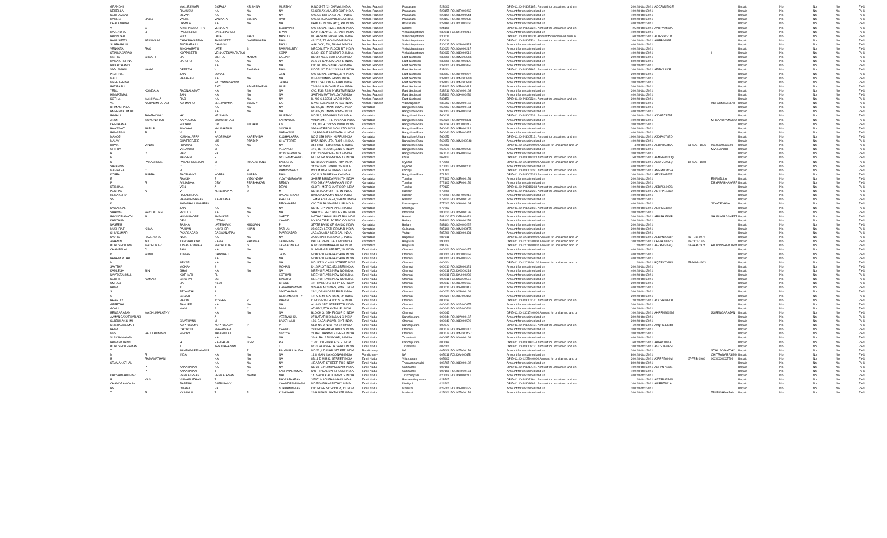| GRANDHI | | MALLESWARI | GOPALA | KRISHNA | MURTHY | H.NO.3-27 (2) CHAVAL INDIA | Andhra Pradesh | Prakasam | 523002 | DPID-CLID-IN3031651 Amount for unclaimed and un | 200 28-Oct-2021 | AOCPM6593E | | | Unpaid | No | No | No | FY-1 |
| NERELLA | | RAMUDU | NA | NA | NA | 56,SRILAXMI AUTO COF INDIA | Andhra Pradesh | Prakasam | 523155 FOLIOR000263 | Amount for unclaimed and un | 100 28-Oct-2021 | | | | Unpaid | No | No | No | FY-1 |
| SUDHAMANI | | DEVAKI | NA | NA | NA | C/O.56, SRI LAXMI AUT INDIA | Andhra Pradesh | Prakasam | 523155 FOLIOS000544 | Amount for unclaimed and un | 100 28-Oct-2021 | | | | Unpaid | No | No | No | FY-1 |
| RAMESH | BABU | VANIK | VANKATA | SUBBA | RAO | C/O.SRIKANAKADURGA INDIA | Andhra Pradesh | Prakasam | 523157 FOLIOR000037 | Amount for unclaimed and un | 600 28-Oct-2021 | | | | Unpaid | No | No | No | FY-1 |
| CHALANAIAH | | UPPALA | NA | NA | NA | UPPUGUNDUR (PO), PR INDIA | Andhra Pradesh | Prakasam | 523186 FOLIOC000166 | Amount for unclaimed and un | 400 28-Oct-2021 | | | | Unpaid | No | No | No | FY-1 |
| V | G | KRISHNAMURTHY | VENKATA | | SUBBAIAH | C/O ROYAL INVESTMEN INDIA | Andhra Pradesh | Nellore | 524101 | DPID-CLID-IN3023241 Amount for unclaimed and un | 25 28-Oct-2021 | AAUPV2489A | | | Unpaid | No | No | No | FY-1 |
| RAJENDRA | B | PANCHBHAI | LATEBHAYYAJI | | SPAN | MAINTENANCE DEPART INDIA | Andhra Pradesh | Vishakhapatnam | 530011 FOLIOR000218 | Amount for unclaimed and un | 400 28-Oct-2021 | | | | Unpaid | No | No | No | FY-1 |
| RAVINDER | | SUD | LATE | SHRI | MKSUD | 01, BASANT NAVAL PAR INDIA | Andhra Pradesh | Vishakhapatnam | 530014 | DPID-CLID-IN3011511 Amount for unclaimed and un | 60 28-Oct-2021 | ALTPS3631D | | | Unpaid | No | No | No | FY-1 |
| BHIMISETTI | SRINIVASA | CHAKRAVARTHY | BHIMISETTI | GANESWARA | RAO | 44-27-5, T2 GOVINDA R INDIA | Andhra Pradesh | Vishakhapatnam | 530016 | DPID-CLID-IN3023241 Amount for unclaimed and un | 100 28-Oct-2021 | AIPPB9463P | | | Unpaid | No | No | No | FY-1 |
| SUBBARAJU | | RUDRARAJU | CHVSSN | | RAJU | A-BLOCK, F/8, RAMALA INDIA | Andhra Pradesh | Vishakhapatnam | 530017 FOLIOS000523 | Amount for unclaimed and un | 400 28-Oct-2021 | | | | Unpaid | No | No | No | FY-1 |
| VENKATA | RAO | SINGHARATU | LATE | S | RAMAMURTY | MECON, 5TH FLOOR RT INDIA | Andhra Pradesh | Vishakhapatnam | 530020 FOLIOV000217 | Amount for unclaimed and un | 400 28-Oct-2021 | | | | Unpaid | No | No | No | FY-1 |
| SRINIVASARAO | | KOPPISETTI | VENKATESWARARAO | | KOPP | Q.NO. 328-F SECTOR-2, INDIA | Andhra Pradesh | Vishakhapatnam | 530032 FOLIOS000516 | Amount for unclaimed and un | 400 28-Oct-2021 | | | I | Unpaid | No | No | No | FY-1 |
| MEHTA | SHANTI | BAI | MEHTA | MADAN | LALJAIN | DOOR NO.5-3-38, LATC INDIA | Andhra Pradesh | East Godavari | 533001 FOLIOM000366 | Amount for unclaimed and un | 200 28-Oct-2021 | | | | Unpaid | No | No | No | FY-1 |
| RAMAKRISHNA | | BATCHU | NA | NA | NA | 25-6-36 GANJAMUARI S INDIA | Andhra Pradesh | East Godavari | 533001 FOLIOR000320 | Amount for unclaimed and un | 600 28-Oct-2021 | | | | Unpaid | No | No | No | FY-1 |
| RIKABCHAND | | | NA | NA | NA | C/O.PITANE SATHI RAJ INDIA | Andhra Pradesh | East Godavari | 533001 FOLIOR000455 | Amount for unclaimed and un | 200 28-Oct-2021 | | | | Unpaid | No | No | No | FY-1 |
| VADLAMANI | NAGA | DEEPTHI | V | RAMANA | RAO | DOOR NO 7-8-22 VILLAP INDIA | Andhra Pradesh | East Godavari | 533004 | DPID-CLID-IN3028631 Amount for unclaimed and un | 100 28-Oct-2021 | AFIPV4340P | | | Unpaid | No | No | No | FY-1 |
| PRAFFUL | | JAIN | SOKAL | | JAIN | C/O SOKAL CHAND,37-9 INDIA | Andhra Pradesh | East Godavari | 533007 FOLIOP000277 | Amount for unclaimed and un | 200 28-Oct-2021 | | | | Unpaid | No | No | No | FY-1 |
| MALI | | RAJARAM | NA | NA | NA | 8-24-103,MAIN ROAD, INDIA | Andhra Pradesh | East Godavari | 533101 FOLIOM000250 | Amount for unclaimed and un | 200 28-Oct-2021 | | | | Unpaid | No | No | No | FY-1 |
| MEERABHAYI | | | SATYANARAYANA | | JAKKA | W/O J SATYANARAYAN INDIA | Andhra Pradesh | East Godavari | 533103 FOLIOM000358 | Amount for unclaimed and un | 200 28-Oct-2021 | | | | Unpaid | No | No | No | FY-1 |
| RATIBABU | | | RATI | ADINERAYENA | MUR | 76-5-16 GANDHIPURAM INDIA | Andhra Pradesh | East Godavari | 533103 FOLIOR000413 | Amount for unclaimed and un | 200 28-Oct-2021 | | | | Unpaid | No | No | No | FY-1 |
| YEDU | KONDALA | RAONALAMATI | NA | NA | NA | C/O, ESS ESS INVESTME INDIA | Andhra Pradesh | East Godavari | 533216 FOLIOY000163 | Amount for unclaimed and un | 200 28-Oct-2021 | | | | Unpaid | No | No | No | FY-1 |
| HIMMATMAL | | JAIN | NA | NA | NA | SAIT HIMMATMAL JAYA INDIA | Andhra Pradesh | East Godavari | 533401 FOLIOH000234 | Amount for unclaimed and un | 400 28-Oct-2021 | | | | Unpaid | No | No | No | FY-1 |
| KOTHA | MANIKYALA | RAO | NA | NA | NA | D. NO 6.4.235/1 MADH INDIA | Andhra Pradesh | East Godavari | 533450 | DPID-CLID-IN3023241 Amount for unclaimed and un | 200 28-Oct-2021 | | | | Unpaid | No | No | No | FY-1 |
| VL | NARASIMHARAO | KURMAPU | SEETARAMA | SWAMY | LAT | K.V.C. NARASIMHARAO INDIA | Andhra Pradesh | Vizianagaram | 535002 FOLIOV000160 | Amount for unclaimed and un | 400 28-Oct-2021 | | | KSHARMILADEVI | Unpaid | No | No | No | FY-1 |
| BHIMACHALA | | | NA | NA | NA | NO-65,1ST MAIN LOWE INDIA | Karnataka | Bangalore Rural | 560003 FOLIOB000164 | Amount for unclaimed and un | 400 28-Oct-2021 | | | | Unpaid | No | No | No | FY-1 |
| HMEENAKUMARI | | | NA | NA | NA | NO-65,1ST MAIN LOWE INDIA | Karnataka | Bangalore Rural | 560003 FOLIOH000161 | Amount for unclaimed and un | 400 28-Oct-2021 | | | | Unpaid | No | No | No | FY-1 |
| RAGHU | BHARADWAJ | HK | KRISHNA | | MURTHY | NO.392, 3RD MAIN RO/ INDIA | Karnataka | Bangalore Urban | 560019 | DPID-CLID-IN3002391 Amount for unclaimed and un | 100 28-Oct-2021 | AJGPR7373E | | | Unpaid | No | No | No | FY-1 |
| ARUN | MUKUNDRAO | KAPNADAK | MUKUNDRAO | | KAPNADAK | VYSPRIME THE VYSYA B INDIA | Karnataka | Bangalore Rural | 560025 FOLIOA000331 | Amount for unclaimed and un | 400 28-Oct-2021 | | | MRSANUPAMAMU | Unpaid | No | No | No | FY-1 |
| CHETHANA | | SUDHIR | DR | SUDHIR | KN | 149, 10TH CROSS INDIR INDIA | Karnataka | Bangalore Rural | 560038 FOLIOC000212 | Amount for unclaimed and un | 200 28-Oct-2021 | | | | Unpaid | No | No | No | FY-1 |
| BHAGWAT | SARUP | SINGHAL | KHUSHIRAM | | SINGHAL | VASANT PROVISION STO INDIA | Karnataka | Bangalore Rural | 560040 FOLIOB000214 | Amount for unclaimed and un | 200 28-Oct-2021 | | | | Unpaid | No | No | No | FY-1 |
| RAMARAO | P | V | P | | NARAYANA | 103,BASAVESSAWARA N INDIA | Karnataka | Bangalore Rural | 560040 FOLIOR000327 | Amount for unclaimed and un | 400 28-Oct-2021 | | | | Unpaid | No | No | No | FY-1 |
| MANOJ | | KUSHALAPPA | KADEMADA | KAREANDA | KUSHALAPPA | NO 2 4TH MAIN KUPPU INDIA | Karnataka | Bangalore Urban | 560052 | DPID-CLID-IN3005131 Amount for unclaimed and un | 1000 28-Oct-2021 | AJQPK0782Q | | | Unpaid | No | No | No | FY-1 |
| MALAY | | CHATTERJEE | MR | PRADIP | CHATTERJE | BATA INDIA LTD. PLOT 1 INDIA | Karnataka | Bangalore Rural | 560058 FOLIOM000248 | Amount for unclaimed and un | 400 28-Oct-2021 | | | | Unpaid | No | No | No | FY-1 |
| DIPAK | VINOD | RUNWAL | NA | NA | NA | 34,FIRST FLOOR,2ND C INDIA | Karnataka | Bangalore Rural | 560068 | DPID-CLID-1202000000 Amount for unclaimed and un | 4 28-Oct-2021 | AEBPR5345A | 03-MAR-1976 | XXXXXXXX6206 | Unpaid | No | No | No | FY-1 |
| CHITRA | | VELAYUDH | M | | VELAYUDH | 471, 1ST FLOOR,22ND C INDIA | Karnataka | Bangalore Rural | 560070 FOLIOC000236 | Amount for unclaimed and un | 400 28-Oct-2021 | | | MVELAYUDH | Unpaid | No | No | No | FY-1 |
| H | D | RAVI | HK | | DODDEGOWDA | C/O Y.S.SRIDHAR,NO.5 INDIA | Karnataka | Bangalore Rural | 560070 FOLIOH000157 | Amount for unclaimed and un | 200 28-Oct-2021 | | | | Unpaid | No | No | No | FY-1 |
| G | | NAVEEN | B | | GOTHAMCHAND | GULECHA AGENCIES 17 INDIA | Karnataka | Kolar | 563122 | DPID-CLID-IN3019263 Amount for unclaimed and un | 50 28-Oct-2021 | AFMPG1160Q | | | Unpaid | No | No | No | FY-1 |
| S | PAKASHMAL | PAKASHMALJAIN | M | RIKABCHAND | SALECHA | NO 1525 VINOBHA ROA INDIA | Karnataka | Mysore | 570001 | DPID-CLID-1201060000 Amount for unclaimed and un | 100 28-Oct-2021 | ADDPJ7251Q | 10-MAR-1958 | | Unpaid | No | No | No | FY-1 |
| SAVANNA | | C | C | | GOWDA | 342/A,2MN, GOKUL 25 INDIA | Karnataka | Mysore | 570002 FOLIOS000200 | Amount for unclaimed and un | 400 28-Oct-2021 | | | | Unpaid | No | No | No | FY-1 |
| MAMATHA | C | R | C | H | RAMASWAMY | W/O MADHUSUDHAN I INDIA | Karnataka | Kodagu | 571201 | DPID-CLID-IN3002391 Amount for unclaimed and un | 100 28-Oct-2021 | ANEPM0413A | | | Unpaid | No | No | No | FY-1 |
| KOPPA | SUBBA | RAORAMYA | KOPPA | SUBBA | RAO | C/O K S RAMESHA KA INDIA | Karnataka | Bangalore Rural | 571501 | DPID-CLID-IN3002393 Amount for unclaimed and un | 100 28-Oct-2021 | ARXPS6322F | | | Unpaid | No | No | No | FY-1 |
| E | | RAMSH | E | VIJAYNDRA | VIJAYNDRANAIK | SHREE BRINDAVAN 4TH INDIA | Karnataka | Tumkur | 572102 FOLIOE000151 | Amount for unclaimed and un | 200 28-Oct-2021 | | | EMANJULA | Unpaid | No | No | No | FY-1 |
| P | R | ANUADHA | DRY | PRABHAKAR | REDDY | W/O DR.Y PRABHAKAR INDIA | Karnataka | Tumkur | 572102 FOLIOP000156 | Amount for unclaimed and un | 200 28-Oct-2021 | | | DRYPRABHAKARR | Unpaid | No | No | No | FY-1 |
| KRISHNA | | VENI | A | R | DEVO | CLOTH MERCHANT SOP INDIA | Karnataka | Tumkur | 572137 | DPID-CLID-IN3019263 Amount for unclaimed and un | 100 28-Oct-2021 | ASBPK6902G | | | Unpaid | No | No | No | FY-1 |
| PUSHPA | N | V | KENCHAPPA | D | M | NO.1415/A NORTHERN INDIA | Karnataka | Hassan | 573201 | DPID-CLID-IN3002391 Amount for unclaimed and un | 200 28-Oct-2021 | AOTPP1596D | | | Unpaid | No | No | No | FY-1 |
| HEMAKSHY | | RAJASHEKAR | R | | RAJASHEKAR | BYRAVA SWAMY NILAY INDIA | Karnataka | Hassan | 573201 FOLIOH000217 | Amount for unclaimed and un | 400 28-Oct-2021 | | | | Unpaid | No | No | No | FY-1 |
| SN | | RAMAKRISHNAN | NARAYANA | | BHATTA | TEMPLE STREET, SHANTI INDIA | Karnataka | Hassan | 573220 FOLIOS000180 | Amount for unclaimed and un | 100 28-Oct-2021 | | | | Unpaid | No | No | No | FY-1 |
| K | | SHAMBHULINGAPPK | | | REVANAPPA | C/O T M BASAVARAJ UP INDIA | Karnataka | Davanagere | 577002 FOLIOK000163 | Amount for unclaimed and un | 400 28-Oct-2021 | | | JAYADEVASA | Unpaid | No | No | No | FY-1 |
| KAWARLAL | | JAIN | NA | NA | NA | NO 47 UPPARARAKERI INDIA | Karnataka | Shimoga | 577202 | DPID-CLID-IN3022691 Amount for unclaimed and un | 100 28-Oct-2021 | ACIPK5285D | | | Unpaid | No | No | No | FY-1 |
| SAHYOG | SECURITIES | PVTLTD | NA | NA | NA | SAHYOG SECURITIES PV INDIA | Karnataka | Dharwad | 580020 FOLIOS000195 | Amount for unclaimed and un | 200 28-Oct-2021 | | | | Unpaid | No | No | No | FY-1 |
| RAVINDRANATH | S | HONNAKOTE | SHANKAR | G | SHETTI | MATHA CHAWL POST BIN INDIA | Karnataka | Haveri | 581106 FOLIOR000429 | Amount for unclaimed and un | 200 28-Oct-2021 | ABUPH3596P | | SHANKARGSHETTI | Unpaid | No | No | No | FY-1 |
| KANCHAN | | DEVI | UTTAM | | CHAND | MYSOLITE ELECTRIC CO INDIA | Karnataka | Bellary | 583101 FOLIOK000258 | Amount for unclaimed and un | 200 28-Oct-2021 | | | | Unpaid | No | No | No | FY-1 |
| NASEER | | BASHA | LATESHAIK | HUSSAIN | P | STATE BANK OF MAYSC INDIA | Karnataka | Bellary | 583104 FOLION000222 | Amount for unclaimed and un | 200 28-Oct-2021 | | | | Unpaid | No | No | No | FY-1 |
| MUSHRAF | KHAN | PAJHAN | NAVSHER | KHAN | PATHAN | 23,COZY LEATHER MAR INDIA | Karnataka | Gulbarga | 585101 FOLIOM000475 | Amount for unclaimed and un | 200 28-Oct-2021 | | | | Unpaid | No | No | No | FY-1 |
| SHIVKUMAR | | PYARSABADI | BASWANAPPA | | PYARSABAD | JAGADAMBA MEDICAL INDIA | Karnataka | Yadgir | 585201 FOLIOS000431 | Amount for unclaimed and un | 400 28-Oct-2021 | | | | Unpaid | No | No | No | FY-1 |
| SAVITA | RAJENDRA | NAIK | NA | NA | NA | ANUGRAH TC ROAD , . INDIA | Karnataka | Bagalkot | 587311 | DPID-CLID-1201060000 Amount for unclaimed and un | 100 28-Oct-2021 | AESPN2058P | 26-FEB-1972 | | Unpaid | No | No | No | FY-1 |
| ASHWINI | AJIT | KANGRALKAR | RAMA | BHARMA | TAKKEKAR | DATTATREYA GALLI AD INDIA | Karnataka | Belgaum | 590005 | DPID-CLID-1201330000 Amount for unclaimed and un | 100 28-Oct-2021 | CBFPK0107G | 26-OCT-1977 | | Unpaid | No | No | No | FY-1 |
| PURUSHOTTAM | MADHUKAR | TASAGAONKAR | MADHUKAR | G | TASAAONKAR | H NO 3109 MIRPANI TAI INDIA | Karnataka | Belgaum | 591237 | DPID-CLID-1201060002 Amount for unclaimed and un | 1 28-Oct-2021 | AFZPP6453Q | 03-SEP-1974 | PRAVINSHIVAJIPO | Unpaid | No | No | No | FY-1 |
| CHAMPALAL | D | JAIN | NA | NA | NA | 5, SAMBIAR STREET, 2N INDIA | Tamil Nadu | Chennai | 600001 FOLIOC000172 | Amount for unclaimed and un | 400 28-Oct-2021 | | | | Unpaid | No | No | No | FY-1 |
| D | SUNIL | KUMAR | DHANRAJ | | JAIIN | 52 PORTUGUESE CHUR INDIA | Tamil Nadu | Chennai | 600001 FOLIOD000157 | Amount for unclaimed and un | 400 28-Oct-2021 | | | | Unpaid | No | No | No | FY-1 |
| RPREMLATHA | | | NA | NA | NA | 52 PORTUGUESE CHUR INDIA | Tamil Nadu | Chennai | 600001 FOLIOR000172 | Amount for unclaimed and un | 400 28-Oct-2021 | | | | Unpaid | No | No | No | FY-1 |
| M | | SEKAR | NA | NA | NA | NO. 5 T S V KOIL STREET INDIA | Tamil Nadu | Chennai | 600004 | DPID-CLID-1201910102 Amount for unclaimed and un | 1 28-Oct-2021 | BQZPS7048N | 25-AUG-1963 | | Unpaid | No | No | No | FY-1 |
| SAVITHA | | MOHAN | S | | MOHAN | D-16,PLOT NO.473,SREI INDIA | Tamil Nadu | Chennai | 600010 FOLIOS000324 | Amount for unclaimed and un | 200 28-Oct-2021 | | | | Unpaid | No | No | No | FY-1 |
| KAMLESH | SIN | GHVI | NA | NA | NA | MEENU FLATS NEW NO INDIA | Tamil Nadu | Chennai | 600011 FOLIOK000248 | Amount for unclaimed and un | 400 28-Oct-2021 | | | | Unpaid | No | No | No | FY-1 |
| NAVRATANMUL | | KOTHARI | PL | | KOTHARI | MEENU FLATS NEW NO INDIA | Tamil Nadu | Chennai | 600011 FOLION000236 | Amount for unclaimed and un | 400 28-Oct-2021 | | | | Unpaid | No | No | No | FY-1 |
| SUDHIR | KUMAR | SINGHVI | SC | | SINGHVI | MEENU FLATS NEW NO INDIA | Tamil Nadu | Chennai | 600011 FOLIOS000551 | Amount for unclaimed and un | 400 28-Oct-2021 | | | | Unpaid | No | No | No | FY-1 |
| UMRAO | | BAI | NEMI | | CHAND | 42,THAMBU CHETTY LAI INDIA | Tamil Nadu | Chennai | 600013 FOLIOU000168 | Amount for unclaimed and un | 200 28-Oct-2021 | | | | Unpaid | No | No | No | FY-1 |
| RAMA | | K | K | | KRISHNASWAMI | VISRAM MOTORS, POST INDIA | Tamil Nadu | Chennai | 600014 FOLIOR000315 | Amount for unclaimed and un | 400 28-Oct-2021 | | | | Unpaid | No | No | No | FY-1 |
| S | | JEYANTHI | S | | SANTHANAM | 28/2, DAMODARA PURI INDIA | Tamil Nadu | Chennai | 600020 FOLIOS000169 | Amount for unclaimed and un | 200 28-Oct-2021 | | | | Unpaid | No | No | No | FY-1 |
| G | | SEGAR | K | | GURUMOORTHY | 12, M.C.M. GARDEN, 2N INDIA | Tamil Nadu | Chennai | 600021 FOLIOG000155 | Amount for unclaimed and un | 200 28-Oct-2021 | | | | Unpaid | No | No | No | FY-1 |
| HEARTLY | | RAYAN | JOSEPH | P | RAYAN | O NO 25 15TH W C STR INDIA | Tamil Nadu | Chennai | 600039 | DPID-CLID-IN3002141 Amount for unclaimed and un | 20 28-Oct-2021 | ACCPH7890R | | | Unpaid | No | No | No | FY-1 |
| GEEETHA | | RAMJEE | NA | NA | NA | AL-106, 3RD STREET,TR INDIA | Tamil Nadu | Chennai | 600040 FOLIOG000175 | Amount for unclaimed and un | 200 28-Oct-2021 | | | | Unpaid | No | No | No | FY-1 |
| GOKUL | | MANI | A | C | DMNI | AD-83/2, 5TH AVENUE, INDIA | Tamil Nadu | Chennai | 600040 FOLIOG000206 | Amount for unclaimed and un | 100 28-Oct-2021 | | | | Unpaid | No | No | No | FY-1 |
| RENGARAJAN | MADHUMALATHY | | NA | NA | NA | BLOCK G, 6TH FLOOR D INDIA | Tamil Nadu | Chennai | 600042 | DPID-CLID-1301740000 Amount for unclaimed and un | 100 28-Oct-2021 | AHPPM8619M | | SSRENGARAJAN | Unpaid | No | No | No | FY-1 |
| AVMANGAYARKARASI | | | A | | VEERVGHKU | 27,BARATHI DHASAN S INDIA | Tamil Nadu | Kanchipuram | 600044 FOLIOA000167 | Amount for unclaimed and un | 300 28-Oct-2021 | | | | Unpaid | No | No | No | FY-1 |
| SUBBULAKSHMI | | SIVATHANU | M | | SIVATHANU | 136, BABANAGAR, SIXT INDIA | Tamil Nadu | Chennai | 600049 FOLIOS000526 | Amount for unclaimed and un | 200 28-Oct-2021 | | | | Unpaid | No | No | No | FY-1 |
| KRISHNAKUMAR | | KUPPUSAMY | KUPPUSAMY | P | V | OLD NO 2 NEW NO 12 I INDIA | Tamil Nadu | Kanchipuram | 600073 | DPID-CLID-IN3005131 Amount for unclaimed and un | 10 28-Oct-2021 | AKQPK4394R | | | Unpaid | No | No | No | FY-1 |
| HEMA | | CHORDIA | MAHAVEER | | CHAND | 28 KRISHNAPPA TANK S INDIA | Tamil Nadu | Chennai | 600079 FOLIOH000110 | Amount for unclaimed and un | 200 28-Oct-2021 | | | | Unpaid | No | No | No | FY-1 |
| MRS | RAJULKUMARI | SIROYA | JAYANTILAL | | SIROYA | 21,PALLIAPPAN STREET INDIA | Tamil Nadu | Chennai | 600079 FOLIOM000437 | Amount for unclaimed and un | 200 28-Oct-2021 | | | | Unpaid | No | No | No | FY-1 |
| VLAKSHMANAN | | | NA | NA | NA | 36-A, BALAJI NAGAR, A INDIA | Tamil Nadu | Tiruneiveli | 600087 FOLIOV000161 | Amount for unclaimed and un | 400 28-Oct-2021 | | | | Unpaid | No | No | No | FY-1 |
| RAMANATHAN | | H | HARIHARA | IYER | PR | 11/10 JOTHI PALACE E INDIA | Tamil Nadu | Kanchipuram | 600088 | DPID-CLID-IN3016374 Amount for unclaimed and un | 60 28-Oct-2021 | AAIPR0196A | | | Unpaid | No | No | No | FY-1 |
| PURUSHOTHAMAN | | J | JEGATHEESAN | | T | NO 2 SANGEETH GARDI INDIA | Tamil Nadu | Tiruneiveli | 602001 | DPID-CLID-IN3005131 Amount for unclaimed and un | 100 28-Oct-2021 | AGCPJ6987H | | | Unpaid | No | No | No | FY-1 |
| T | | SANTHASEELANAKP | | T | PALANIRAJAUDA | NO.22, UDAYAR STREET INDIA | Pondicherry | NA | 605008 FOLIOT000156 | Amount for unclaimed and un | 200 28-Oct-2021 | | | STHILAGAVATHY | Unpaid | No | No | No | FY-1 |
| M | R | INDA | NA | NA | NA | 14 8 MAIN ILANGONAG INDIA | Pondicherry | NA | 605011 FOLIOM000154 | Amount for unclaimed and un | 800 28-Oct-2021 | | | CHITRANARASIMM | Unpaid | No | No | No | FY-1 |
| R | RAMANATHAN | | NA | NA | NA | 85/11 D M.R.K. STREET INDIA | Tamil Nadu | Viluppuram | 605602 | DPID-CLID-1205040000 Amount for unclaimed and un | 200 28-Oct-2021 | AJPPR5609M | 07-FEB-1960 | XXXXXXXX7599 | Unpaid | No | No | No | FY-1 |
| SRAMANATHAN | | | NA | NA | NA | 4 BAZAAR STREET, PUD INDIA | Tamil Nadu | Thiruvannamalai | 606705 FOLIOS000182 | Amount for unclaimed and un | 800 28-Oct-2021 | | | | Unpaid | No | No | No | FY-1 |
| T | P | KNAARAIAN | NA | NA | NA | NO 26 G.KUMBAKONAM INDIA | Tamil Nadu | Cuddalore | 607106 | DPID-CLID-IN3017741 Amount for unclaimed and un | 100 28-Oct-2021 | ADFPN7689E | | | Unpaid | No | No | No | FY-1 |
| T | P | KNAARAIAN | T | P | KALIYAPERUMAL | S/O T P KALIYAPERUMA INDIA | Tamil Nadu | Cuddalore | 607106 FOLIOT000153 | Amount for unclaimed and un | 100 28-Oct-2021 | | | | Unpaid | No | No | No | FY-1 |
| KALYAANAKUMAR | | VENKATESAN | VENKATESAN | NAMBI | NAI | 14, NADU KALLUKARA S INDIA | Tamil Nadu | Tiruchirapalli | 620008 FOLIOK000211 | Amount for unclaimed and un | 400 28-Oct-2021 | | | | Unpaid | No | No | No | FY-1 |
| R | KASI | VISWANATHAN | T | | RAJASEKARAN | 3/557, MADURAI- MAIN INDIA | Tamil Nadu | Ramanathapuram | 623707 | DPID-CLID-IN3021641 Amount for unclaimed and un | 1 28-Oct-2021 | AGTPR8234N | | | Unpaid | No | No | No | FY-1 |
| CHANDRAMOHAN | | RAJESH | GURUSAMY | | CHANDRAMOHAN | NO 5/6/45 BHARATHIY INDIA | Tamil Nadu | Dindigul | 624202 | DPID-CLID-IN3016691 Amount for unclaimed and un | 100 28-Oct-2021 | AIDPR7181A | | | Unpaid | No | No | No | FY-1 |
| RS | | DURGA | RK | | SUBRAMANIAN | C/O ROSE SCHOOL 4, CI INDIA | Tamil Nadu | Madurai | 625001 FOLIOR000173 | Amount for unclaimed and un | 200 28-Oct-2021 | | | | Unpaid | No | No | No | FY-1 |
| T | R | KKASHUI | T | R | KISHNAAM | 26 B MAHAL SIXTH STR INDIA | Tamil Nadu | Madurai | 625001 FOLIOT000154 | Amount for unclaimed and un | 200 28-Oct-2021 | | | TRKRISHNARAM | Unpaid | No | No | No | FY-1 |